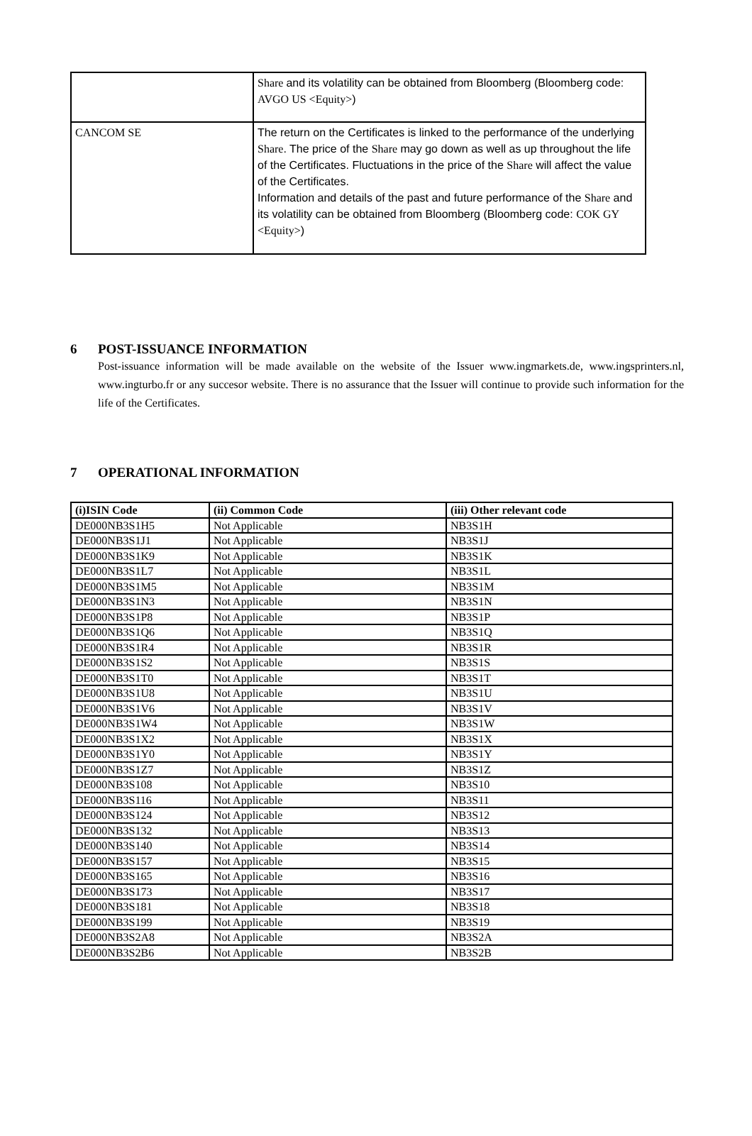| | Share and its volatility can be obtained from Bloomberg (Bloomberg code: AVGO US <Equity> ) |
| CANCOM SE | The return on the Certificates is linked to the performance of the underlying Share . The price of the Share may go down as well as up throughout the life of the Certificates. Fluctuations in the price of the Share will affect the value of the Certificates. Information and details of the past and future performance of the Share and its volatility can be obtained from Bloomberg (Bloomberg code: COK GY <Equity> ) |
6 POST-ISSUANCE INFORMATION
Post-issuance information will be made available on the website of the Issuer www.ingmarkets.de, www.ingsprinters.nl, www.ingturbo.fr or any succesor website. There is no assurance that the Issuer will continue to provide such information for the life of the Certificates.
7 OPERATIONAL INFORMATION
| (i)ISIN Code | (ii) Common Code | (iii) Other relevant code |
| --- | --- | --- |
| DE000NB3S1H5 | Not Applicable | NB3S1H |
| DE000NB3S1J1 | Not Applicable | NB3S1J |
| DE000NB3S1K9 | Not Applicable | NB3S1K |
| DE000NB3S1L7 | Not Applicable | NB3S1L |
| DE000NB3S1M5 | Not Applicable | NB3S1M |
| DE000NB3S1N3 | Not Applicable | NB3S1N |
| DE000NB3S1P8 | Not Applicable | NB3S1P |
| DE000NB3S1Q6 | Not Applicable | NB3S1Q |
| DE000NB3S1R4 | Not Applicable | NB3S1R |
| DE000NB3S1S2 | Not Applicable | NB3S1S |
| DE000NB3S1T0 | Not Applicable | NB3S1T |
| DE000NB3S1U8 | Not Applicable | NB3S1U |
| DE000NB3S1V6 | Not Applicable | NB3S1V |
| DE000NB3S1W4 | Not Applicable | NB3S1W |
| DE000NB3S1X2 | Not Applicable | NB3S1X |
| DE000NB3S1Y0 | Not Applicable | NB3S1Y |
| DE000NB3S1Z7 | Not Applicable | NB3S1Z |
| DE000NB3S108 | Not Applicable | NB3S10 |
| DE000NB3S116 | Not Applicable | NB3S11 |
| DE000NB3S124 | Not Applicable | NB3S12 |
| DE000NB3S132 | Not Applicable | NB3S13 |
| DE000NB3S140 | Not Applicable | NB3S14 |
| DE000NB3S157 | Not Applicable | NB3S15 |
| DE000NB3S165 | Not Applicable | NB3S16 |
| DE000NB3S173 | Not Applicable | NB3S17 |
| DE000NB3S181 | Not Applicable | NB3S18 |
| DE000NB3S199 | Not Applicable | NB3S19 |
| DE000NB3S2A8 | Not Applicable | NB3S2A |
| DE000NB3S2B6 | Not Applicable | NB3S2B |